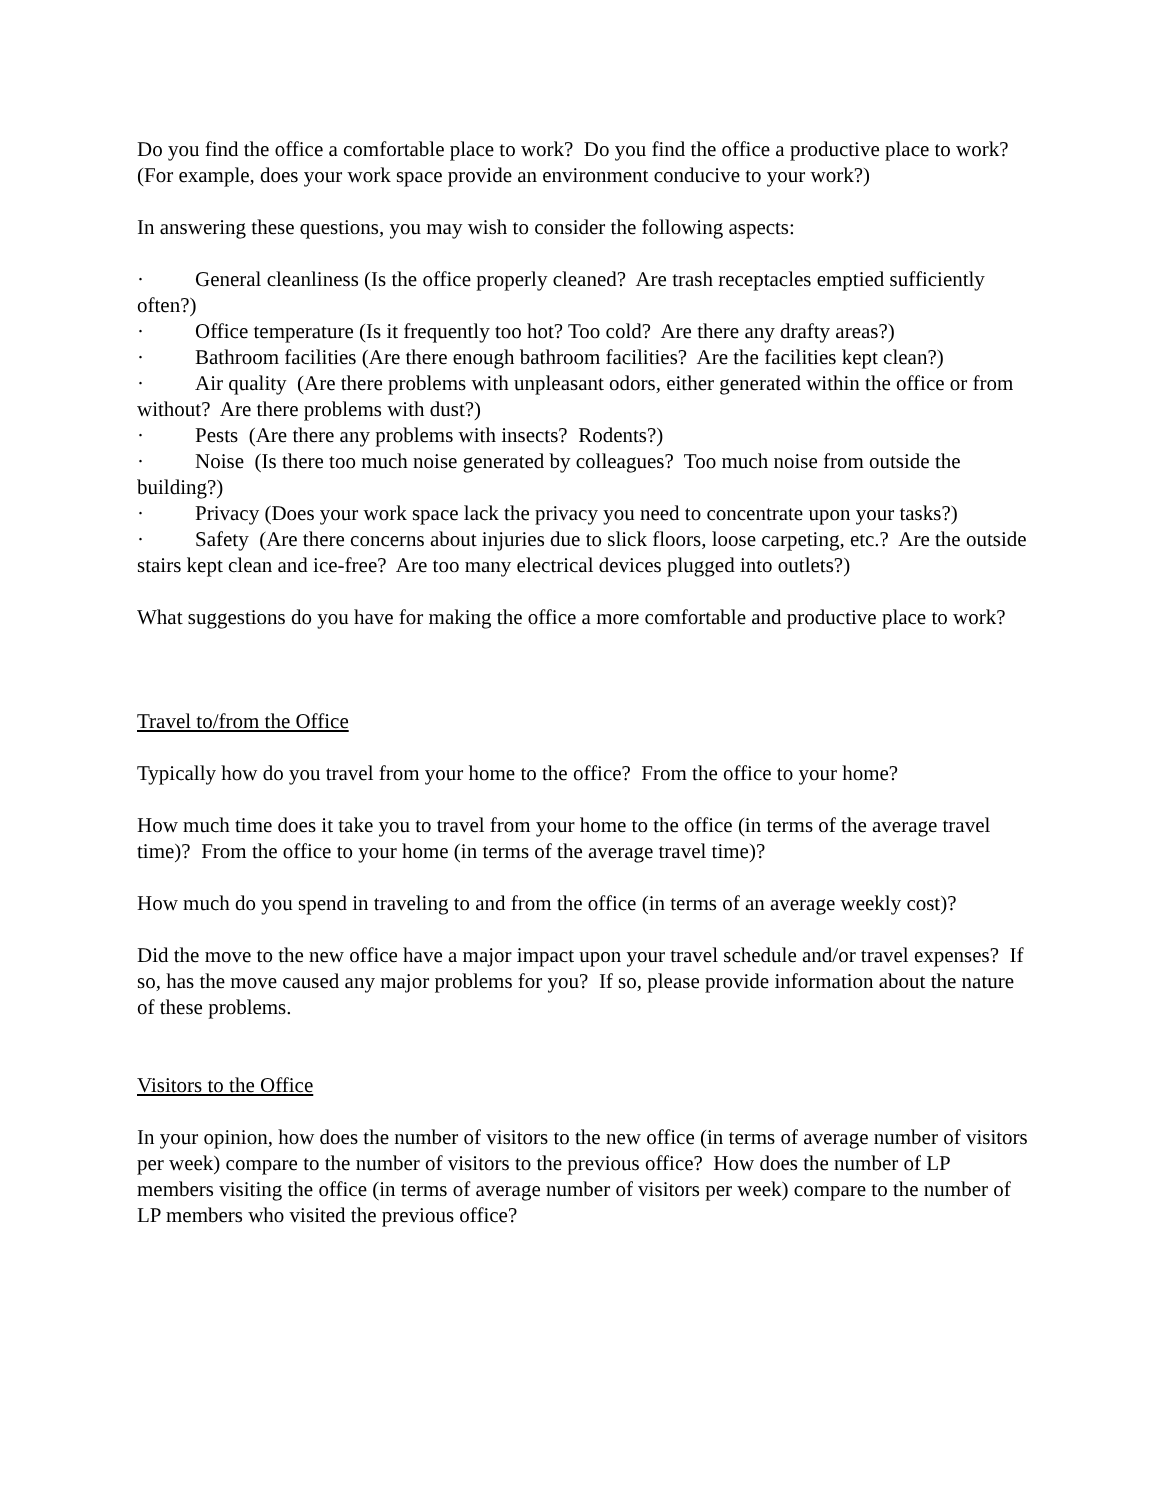Do you find the office a comfortable place to work? Do you find the office a productive place to work? (For example, does your work space provide an environment conducive to your work?)
In answering these questions, you may wish to consider the following aspects:
· General cleanliness (Is the office properly cleaned? Are trash receptacles emptied sufficiently often?)
· Office temperature (Is it frequently too hot? Too cold? Are there any drafty areas?)
· Bathroom facilities (Are there enough bathroom facilities? Are the facilities kept clean?)
· Air quality (Are there problems with unpleasant odors, either generated within the office or from without? Are there problems with dust?)
· Pests (Are there any problems with insects? Rodents?)
· Noise (Is there too much noise generated by colleagues? Too much noise from outside the building?)
· Privacy (Does your work space lack the privacy you need to concentrate upon your tasks?)
· Safety (Are there concerns about injuries due to slick floors, loose carpeting, etc.? Are the outside stairs kept clean and ice-free? Are too many electrical devices plugged into outlets?)
What suggestions do you have for making the office a more comfortable and productive place to work?
Travel to/from the Office
Typically how do you travel from your home to the office? From the office to your home?
How much time does it take you to travel from your home to the office (in terms of the average travel time)? From the office to your home (in terms of the average travel time)?
How much do you spend in traveling to and from the office (in terms of an average weekly cost)?
Did the move to the new office have a major impact upon your travel schedule and/or travel expenses? If so, has the move caused any major problems for you? If so, please provide information about the nature of these problems.
Visitors to the Office
In your opinion, how does the number of visitors to the new office (in terms of average number of visitors per week) compare to the number of visitors to the previous office? How does the number of LP members visiting the office (in terms of average number of visitors per week) compare to the number of LP members who visited the previous office?